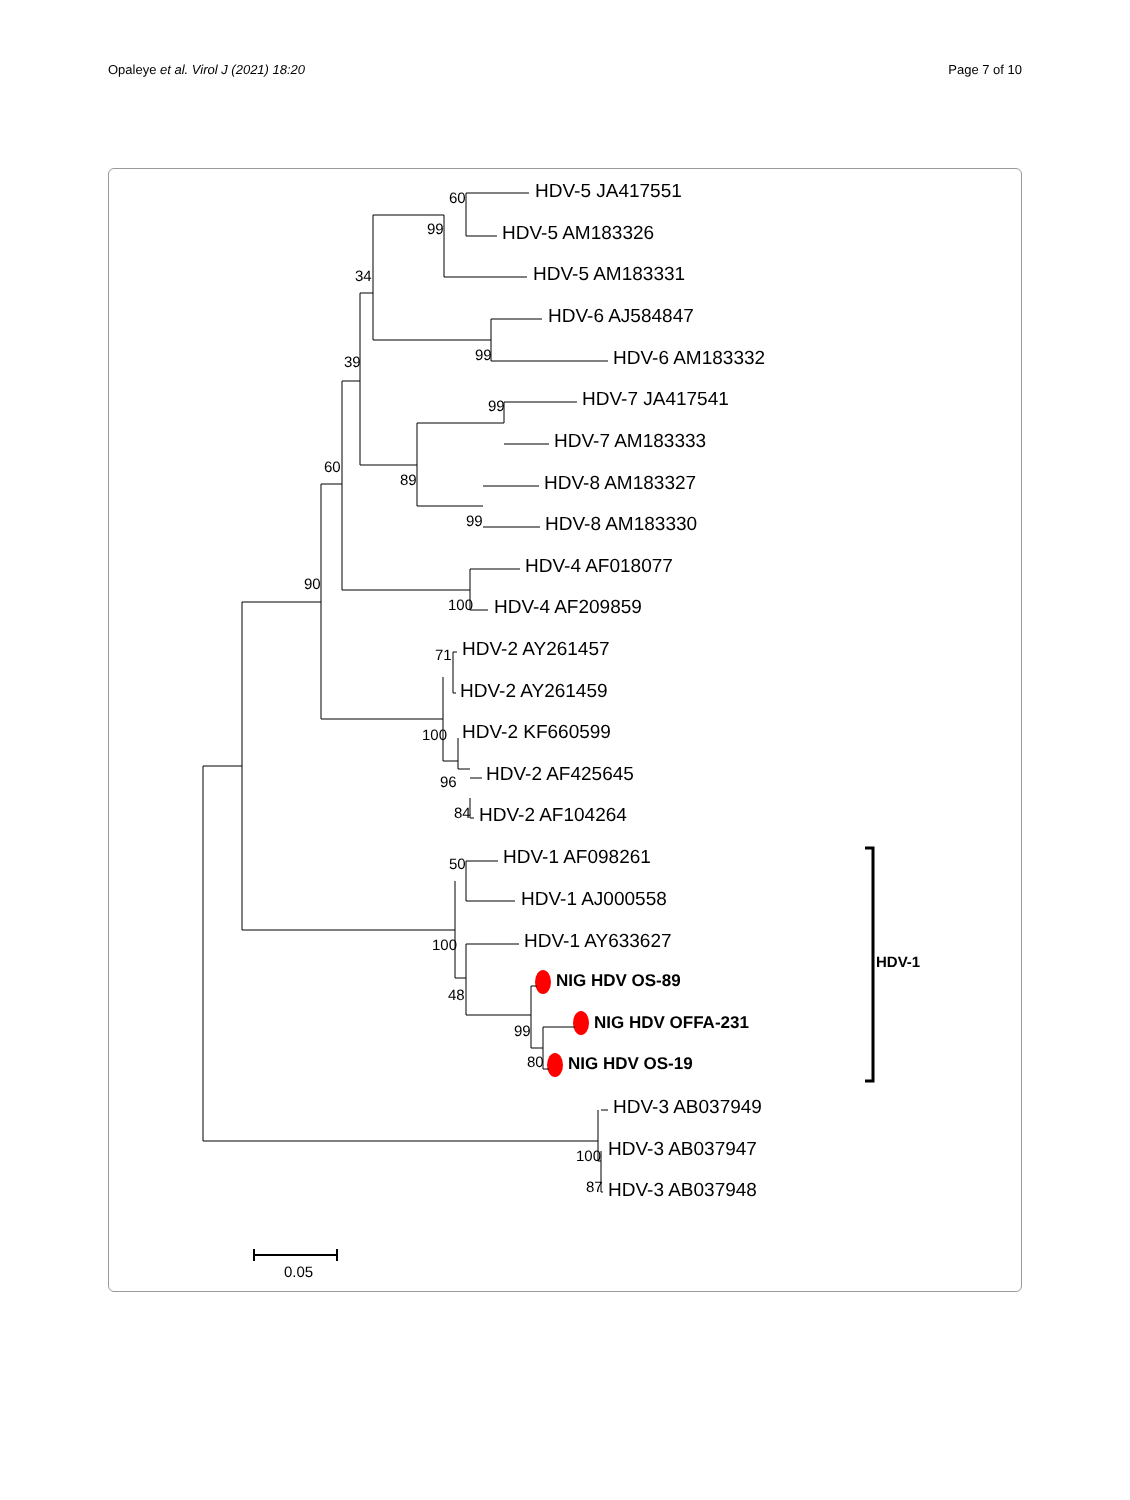Opaleye et al. Virol J (2021) 18:20 Page 7 of 10
HDV-5 JA417551
HDV-5 AM183326
HDV-5 AM183331
HDV-6 AJ584847
HDV-6 AM183332
HDV-7 JA417541
HDV-7 AM183333
HDV-8 AM183327
HDV-8 AM183330
HDV-4 AF018077
HDV-4 AF209859
HDV-2 AY261457
HDV-2 AY261459
HDV-2 KF660599
HDV-2 AF425645
HDV-2 AF104264
HDV-1 AF098261
HDV-1 AJ000558
HDV-1 AY633627
HDV-3 AB037949
HDV-3 AB037947
HDV-3 AB037948
NIG HDV OS-89
NIG HDV OFFA-231
NIG HDV OS-19
HDV-1
60
99
34
99
39
99
60
89
99
90
100
71
100
96
84
50
100
48
99
80
100
87
0.05